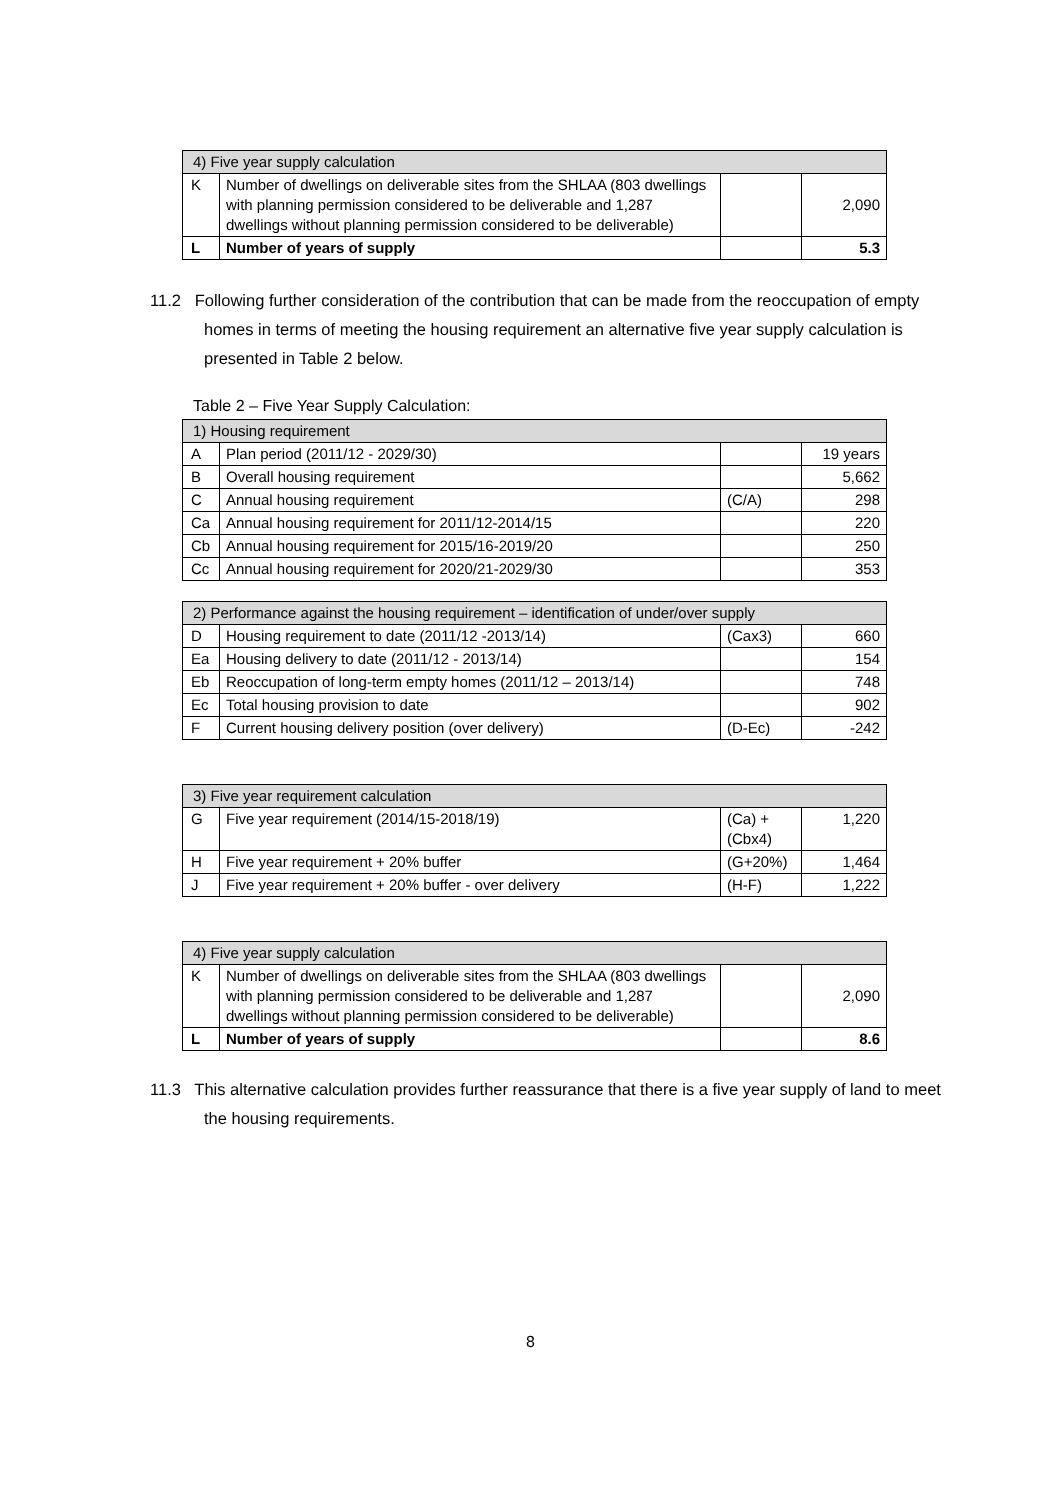| 4) Five year supply calculation | | | |
| K | Number of dwellings on deliverable sites from the SHLAA (803 dwellings with planning permission considered to be deliverable and 1,287 dwellings without planning permission considered to be deliverable) | | 2,090 |
| L | Number of years of supply | | 5.3 |
11.2 Following further consideration of the contribution that can be made from the reoccupation of empty homes in terms of meeting the housing requirement an alternative five year supply calculation is presented in Table 2 below.
Table 2 – Five Year Supply Calculation:
| 1) Housing requirement | | | |
| A | Plan period (2011/12 - 2029/30) | | 19 years |
| B | Overall housing requirement | | 5,662 |
| C | Annual housing requirement | (C/A) | 298 |
| Ca | Annual housing requirement for 2011/12-2014/15 | | 220 |
| Cb | Annual housing requirement for 2015/16-2019/20 | | 250 |
| Cc | Annual housing requirement for 2020/21-2029/30 | | 353 |
| 2) Performance against the housing requirement – identification of under/over supply | | | |
| D | Housing requirement to date (2011/12 -2013/14) | (Cax3) | 660 |
| Ea | Housing delivery to date (2011/12 - 2013/14) | | 154 |
| Eb | Reoccupation of long-term empty homes (2011/12 – 2013/14) | | 748 |
| Ec | Total housing provision to date | | 902 |
| F | Current housing delivery position (over delivery) | (D-Ec) | -242 |
| 3) Five year requirement calculation | | | |
| G | Five year requirement (2014/15-2018/19) | (Ca) + (Cbx4) | 1,220 |
| H | Five year requirement + 20% buffer | (G+20%) | 1,464 |
| J | Five year requirement + 20% buffer - over delivery | (H-F) | 1,222 |
| 4) Five year supply calculation | | | |
| K | Number of dwellings on deliverable sites from the SHLAA (803 dwellings with planning permission considered to be deliverable and 1,287 dwellings without planning permission considered to be deliverable) | | 2,090 |
| L | Number of years of supply | | 8.6 |
11.3 This alternative calculation provides further reassurance that there is a five year supply of land to meet the housing requirements.
8